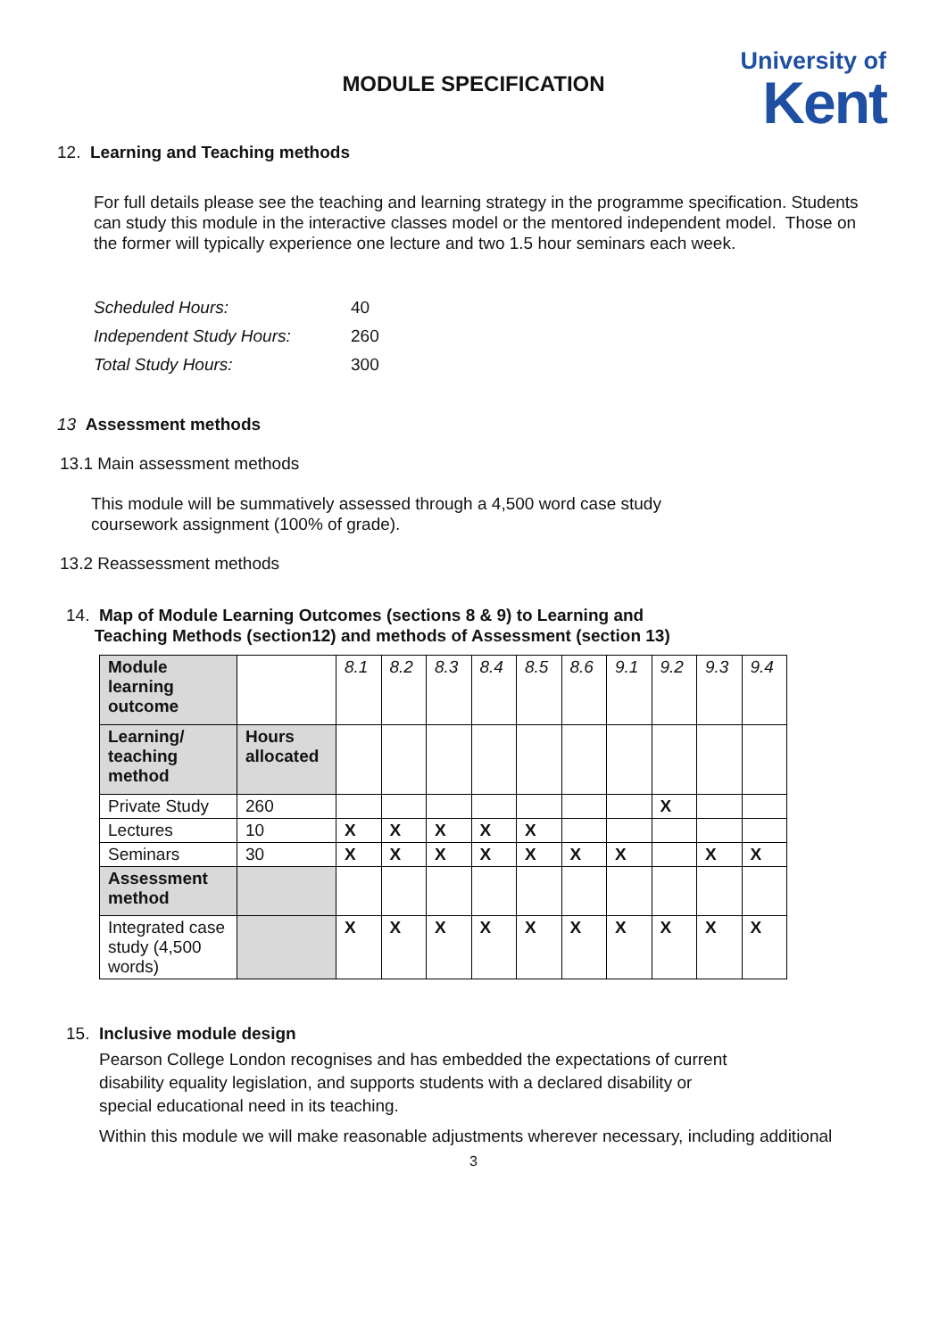MODULE SPECIFICATION
University of
Kent
12. Learning and Teaching methods
For full details please see the teaching and learning strategy in the programme specification. Students can study this module in the interactive classes model or the mentored independent model. Those on the former will typically experience one lecture and two 1.5 hour seminars each week.
| Scheduled Hours: | 40 |
| Independent Study Hours: | 260 |
| Total Study Hours: | 300 |
13 Assessment methods
13.1 Main assessment methods
This module will be summatively assessed through a 4,500 word case study coursework assignment (100% of grade).
13.2 Reassessment methods
14. Map of Module Learning Outcomes (sections 8 & 9) to Learning and
Teaching Methods (section12) and methods of Assessment (section 13)
| Module learning outcome | | 8.1 | 8.2 | 8.3 | 8.4 | 8.5 | 8.6 | 9.1 | 9.2 | 9.3 | 9.4 |
| Learning/ teaching method | Hours allocated | | | | | | | | | | |
| Private Study | 260 | | | | | | | | X | | |
| Lectures | 10 | X | X | X | X | X | | | | | |
| Seminars | 30 | X | X | X | X | X | X | X | | X | X |
| Assessment method | | | | | | | | | | | |
| Integrated case study (4,500 words) | | X | X | X | X | X | X | X | X | X | X |
15. Inclusive module design
Pearson College London recognises and has embedded the expectations of current disability equality legislation, and supports students with a declared disability or special educational need in its teaching.
Within this module we will make reasonable adjustments wherever necessary, including additional
3